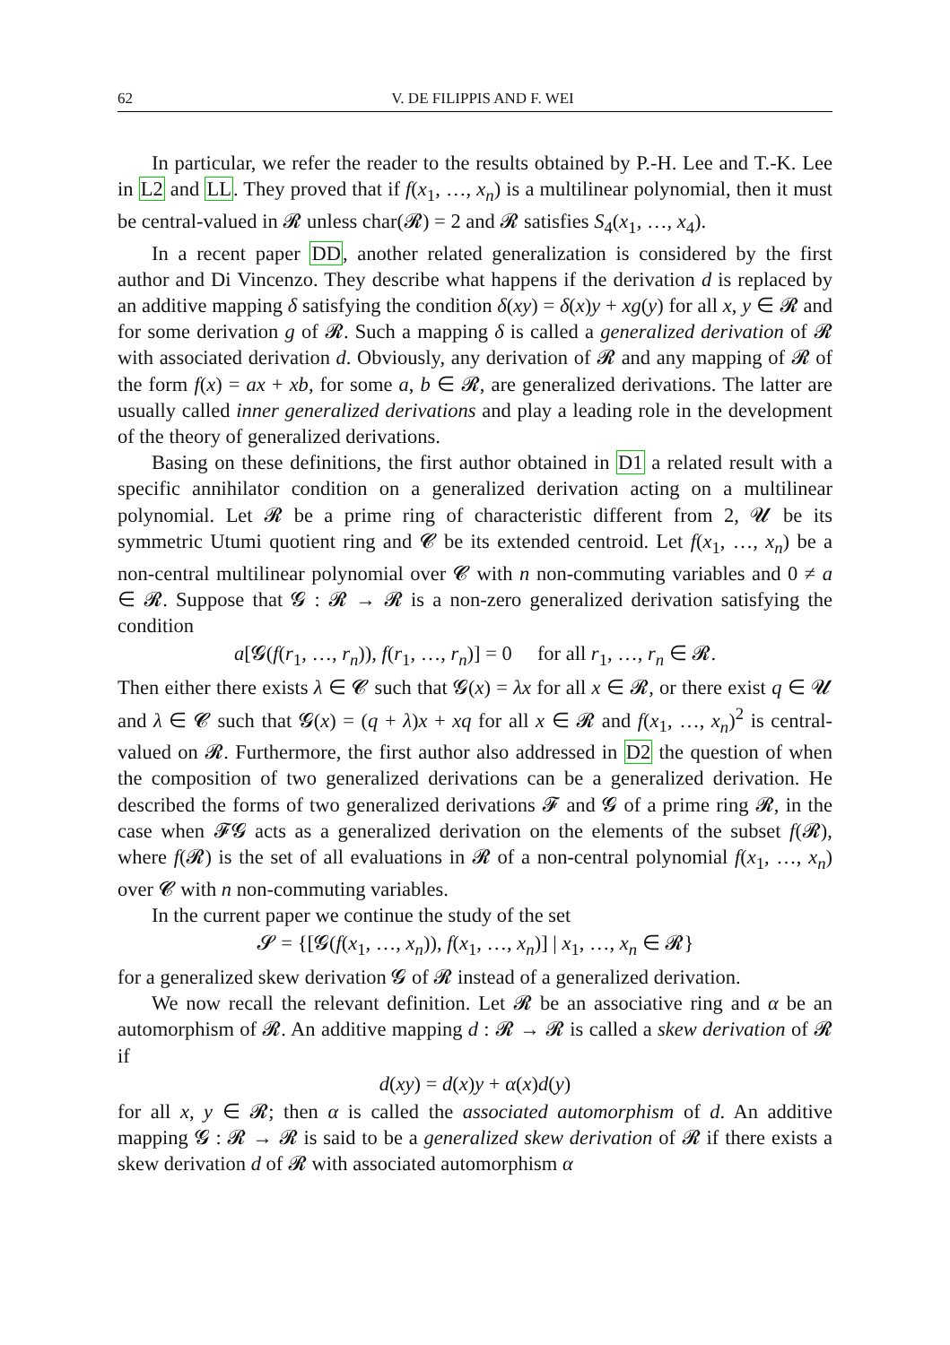62 V. DE FILIPPIS AND F. WEI
In particular, we refer the reader to the results obtained by P.-H. Lee and T.-K. Lee in L2 and LL. They proved that if f(x<sub>1</sub>, …, x<sub>n</sub>) is a multilinear polynomial, then it must be central-valued in 𝓡 unless char(𝓡) = 2 and 𝓡 satisfies S<sub>4</sub>(x<sub>1</sub>, …, x<sub>4</sub>).
In a recent paper DD, another related generalization is considered by the first author and Di Vincenzo. They describe what happens if the derivation d is replaced by an additive mapping δ satisfying the condition δ(xy) = δ(x)y + xg(y) for all x, y ∈ 𝓡 and for some derivation g of 𝓡. Such a mapping δ is called a generalized derivation of 𝓡 with associated derivation d. Obviously, any derivation of 𝓡 and any mapping of 𝓡 of the form f(x) = ax + xb, for some a, b ∈ 𝓡, are generalized derivations. The latter are usually called inner generalized derivations and play a leading role in the development of the theory of generalized derivations.
Basing on these definitions, the first author obtained in D1 a related result with a specific annihilator condition on a generalized derivation acting on a multilinear polynomial. Let 𝓡 be a prime ring of characteristic different from 2, 𝓤 be its symmetric Utumi quotient ring and 𝓒 be its extended centroid. Let f(x<sub>1</sub>, …, x<sub>n</sub>) be a non-central multilinear polynomial over 𝓒 with n non-commuting variables and 0 ≠ a ∈ 𝓡. Suppose that 𝓖 : 𝓡 → 𝓡 is a non-zero generalized derivation satisfying the condition
a[𝓖(f(r<sub>1</sub>, …, r<sub>n</sub>)), f(r<sub>1</sub>, …, r<sub>n</sub>)] = 0 for all r<sub>1</sub>, …, r<sub>n</sub> ∈ 𝓡.
Then either there exists λ ∈ 𝓒 such that 𝓖(x) = λx for all x ∈ 𝓡, or there exist q ∈ 𝓤 and λ ∈ 𝓒 such that 𝓖(x) = (q + λ)x + xq for all x ∈ 𝓡 and f(x<sub>1</sub>, …, x<sub>n</sub>)<sup>2</sup> is central-valued on 𝓡. Furthermore, the first author also addressed in D2 the question of when the composition of two generalized derivations can be a generalized derivation. He described the forms of two generalized derivations 𝓕 and 𝓖 of a prime ring 𝓡, in the case when 𝓕𝓖 acts as a generalized derivation on the elements of the subset f(𝓡), where f(𝓡) is the set of all evaluations in 𝓡 of a non-central polynomial f(x<sub>1</sub>, …, x<sub>n</sub>) over 𝓒 with n non-commuting variables.
In the current paper we continue the study of the set
𝓢 = {[𝓖(f(x<sub>1</sub>, …, x<sub>n</sub>)), f(x<sub>1</sub>, …, x<sub>n</sub>)] | x<sub>1</sub>, …, x<sub>n</sub> ∈ 𝓡}
for a generalized skew derivation 𝓖 of 𝓡 instead of a generalized derivation.
We now recall the relevant definition. Let 𝓡 be an associative ring and α be an automorphism of 𝓡. An additive mapping d : 𝓡 → 𝓡 is called a skew derivation of 𝓡 if
d(xy) = d(x)y + α(x)d(y)
for all x, y ∈ 𝓡; then α is called the associated automorphism of d. An additive mapping 𝓖 : 𝓡 → 𝓡 is said to be a generalized skew derivation of 𝓡 if there exists a skew derivation d of 𝓡 with associated automorphism α